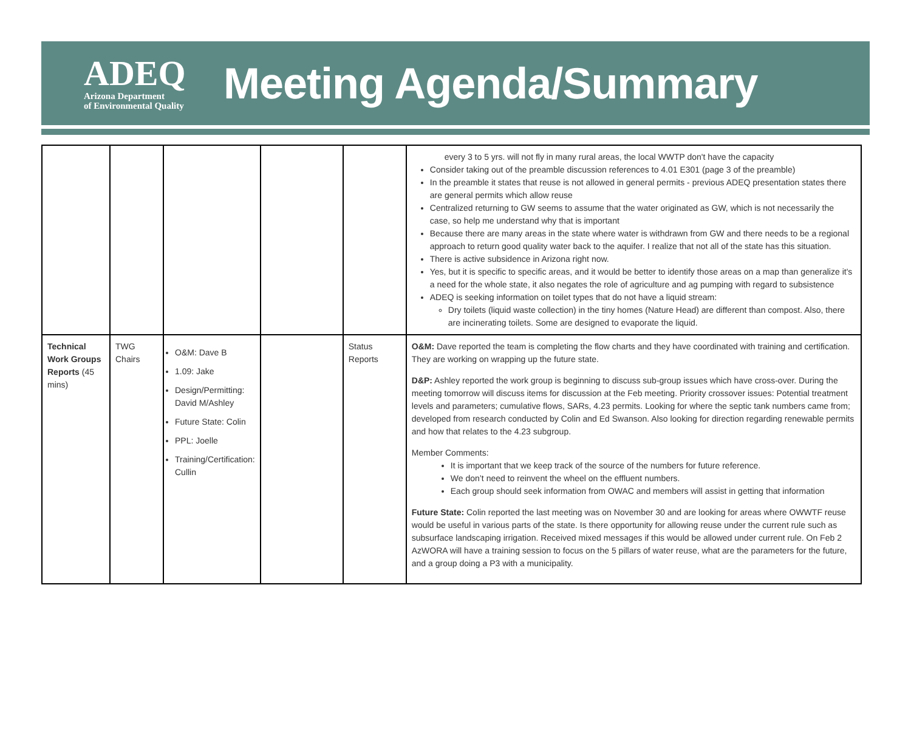ADEQ
Arizona Department
of Environmental Quality
Meeting Agenda/Summary
| | | | | | every 3 to 5 yrs. will not fly in many rural areas, the local WWTP don't have the capacity Consider taking out of the preamble discussion references to 4.01 E301 (page 3 of the preamble) In the preamble it states that reuse is not allowed in general permits - previous ADEQ presentation states there are general permits which allow reuse Centralized returning to GW seems to assume that the water originated as GW, which is not necessarily the case, so help me understand why that is important Because there are many areas in the state where water is withdrawn from GW and there needs to be a regional approach to return good quality water back to the aquifer. I realize that not all of the state has this situation. There is active subsidence in Arizona right now. Yes, but it is specific to specific areas, and it would be better to identify those areas on a map than generalize it's a need for the whole state, it also negates the role of agriculture and ag pumping with regard to subsistence ADEQ is seeking information on toilet types that do not have a liquid stream: Dry toilets (liquid waste collection) in the tiny homes (Nature Head) are different than compost. Also, there are incinerating toilets. Some are designed to evaporate the liquid. |
| Technical Work Groups Reports (45 mins) | TWG Chairs | O&M: Dave B 1.09: Jake Design/Permitting: David M/Ashley Future State: Colin PPL: Joelle Training/Certification: Cullin | | Status Reports | O&M: Dave reported the team is completing the flow charts and they have coordinated with training and certification. They are working on wrapping up the future state. D&P: Ashley reported the work group is beginning to discuss sub-group issues which have cross-over. During the meeting tomorrow will discuss items for discussion at the Feb meeting. Priority crossover issues: Potential treatment levels and parameters; cumulative flows, SARs, 4.23 permits. Looking for where the septic tank numbers came from; developed from research conducted by Colin and Ed Swanson. Also looking for direction regarding renewable permits and how that relates to the 4.23 subgroup. Member Comments: It is important that we keep track of the source of the numbers for future reference. We don’t need to reinvent the wheel on the effluent numbers. Each group should seek information from OWAC and members will assist in getting that information Future State: Colin reported the last meeting was on November 30 and are looking for areas where OWWTF reuse would be useful in various parts of the state. Is there opportunity for allowing reuse under the current rule such as subsurface landscaping irrigation. Received mixed messages if this would be allowed under current rule. On Feb 2 AzWORA will have a training session to focus on the 5 pillars of water reuse, what are the parameters for the future, and a group doing a P3 with a municipality. |